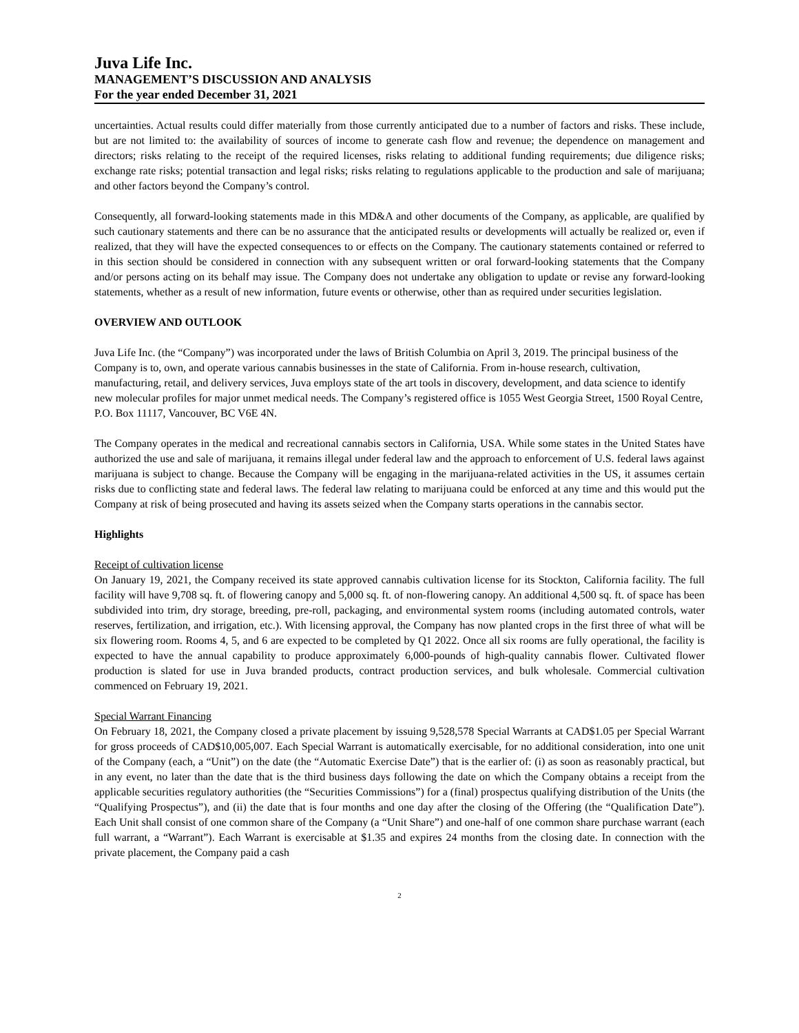Juva Life Inc.
MANAGEMENT’S DISCUSSION AND ANALYSIS
For the year ended December 31, 2021
uncertainties. Actual results could differ materially from those currently anticipated due to a number of factors and risks. These include, but are not limited to: the availability of sources of income to generate cash flow and revenue; the dependence on management and directors; risks relating to the receipt of the required licenses, risks relating to additional funding requirements; due diligence risks; exchange rate risks; potential transaction and legal risks; risks relating to regulations applicable to the production and sale of marijuana; and other factors beyond the Company’s control.
Consequently, all forward-looking statements made in this MD&A and other documents of the Company, as applicable, are qualified by such cautionary statements and there can be no assurance that the anticipated results or developments will actually be realized or, even if realized, that they will have the expected consequences to or effects on the Company. The cautionary statements contained or referred to in this section should be considered in connection with any subsequent written or oral forward-looking statements that the Company and/or persons acting on its behalf may issue. The Company does not undertake any obligation to update or revise any forward-looking statements, whether as a result of new information, future events or otherwise, other than as required under securities legislation.
OVERVIEW AND OUTLOOK
Juva Life Inc. (the “Company”) was incorporated under the laws of British Columbia on April 3, 2019. The principal business of the Company is to, own, and operate various cannabis businesses in the state of California. From in-house research, cultivation, manufacturing, retail, and delivery services, Juva employs state of the art tools in discovery, development, and data science to identify new molecular profiles for major unmet medical needs. The Company’s registered office is 1055 West Georgia Street, 1500 Royal Centre, P.O. Box 11117, Vancouver, BC V6E 4N.
The Company operates in the medical and recreational cannabis sectors in California, USA. While some states in the United States have authorized the use and sale of marijuana, it remains illegal under federal law and the approach to enforcement of U.S. federal laws against marijuana is subject to change. Because the Company will be engaging in the marijuana-related activities in the US, it assumes certain risks due to conflicting state and federal laws. The federal law relating to marijuana could be enforced at any time and this would put the Company at risk of being prosecuted and having its assets seized when the Company starts operations in the cannabis sector.
Highlights
Receipt of cultivation license
On January 19, 2021, the Company received its state approved cannabis cultivation license for its Stockton, California facility. The full facility will have 9,708 sq. ft. of flowering canopy and 5,000 sq. ft. of non-flowering canopy. An additional 4,500 sq. ft. of space has been subdivided into trim, dry storage, breeding, pre-roll, packaging, and environmental system rooms (including automated controls, water reserves, fertilization, and irrigation, etc.). With licensing approval, the Company has now planted crops in the first three of what will be six flowering room. Rooms 4, 5, and 6 are expected to be completed by Q1 2022. Once all six rooms are fully operational, the facility is expected to have the annual capability to produce approximately 6,000-pounds of high-quality cannabis flower. Cultivated flower production is slated for use in Juva branded products, contract production services, and bulk wholesale. Commercial cultivation commenced on February 19, 2021.
Special Warrant Financing
On February 18, 2021, the Company closed a private placement by issuing 9,528,578 Special Warrants at CAD$1.05 per Special Warrant for gross proceeds of CAD$10,005,007. Each Special Warrant is automatically exercisable, for no additional consideration, into one unit of the Company (each, a “Unit”) on the date (the “Automatic Exercise Date”) that is the earlier of: (i) as soon as reasonably practical, but in any event, no later than the date that is the third business days following the date on which the Company obtains a receipt from the applicable securities regulatory authorities (the “Securities Commissions”) for a (final) prospectus qualifying distribution of the Units (the “Qualifying Prospectus”), and (ii) the date that is four months and one day after the closing of the Offering (the “Qualification Date”). Each Unit shall consist of one common share of the Company (a “Unit Share”) and one-half of one common share purchase warrant (each full warrant, a “Warrant”). Each Warrant is exercisable at $1.35 and expires 24 months from the closing date. In connection with the private placement, the Company paid a cash
2